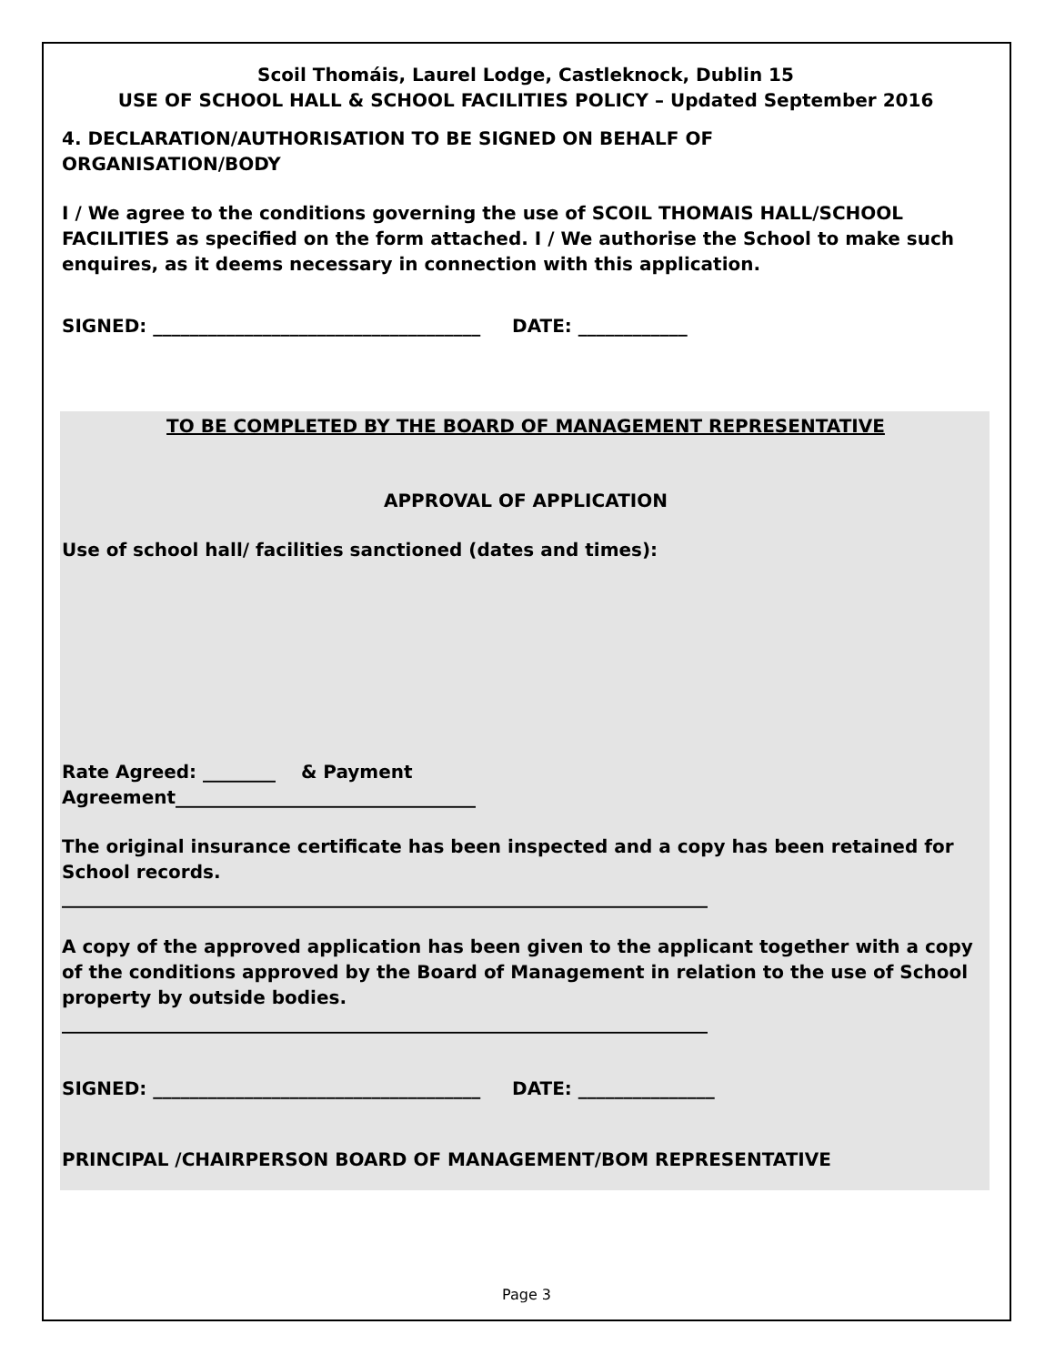Scoil Thomáis, Laurel Lodge, Castleknock, Dublin 15
USE OF SCHOOL HALL & SCHOOL FACILITIES POLICY – Updated September 2016
4. DECLARATION/AUTHORISATION TO BE SIGNED ON BEHALF OF
ORGANISATION/BODY
I / We agree to the conditions governing the use of SCOIL THOMAIS HALL/SCHOOL FACILITIES as specified on the form attached. I / We authorise the School to make such enquires, as it deems necessary in connection with this application.
SIGNED: ____________________________________ DATE: ____________
TO BE COMPLETED BY THE BOARD OF MANAGEMENT REPRESENTATIVE
APPROVAL OF APPLICATION
Use of school hall/ facilities sanctioned (dates and times):
Rate Agreed: ________ & Payment
Agreement_________________________________
The original insurance certificate has been inspected and a copy has been retained for School records.
_______________________________________________________________________
A copy of the approved application has been given to the applicant together with a copy of the conditions approved by the Board of Management in relation to the use of School property by outside bodies.
_______________________________________________________________________
SIGNED: ____________________________________ DATE: _______________
PRINCIPAL /CHAIRPERSON BOARD OF MANAGEMENT/BOM REPRESENTATIVE
Page 3